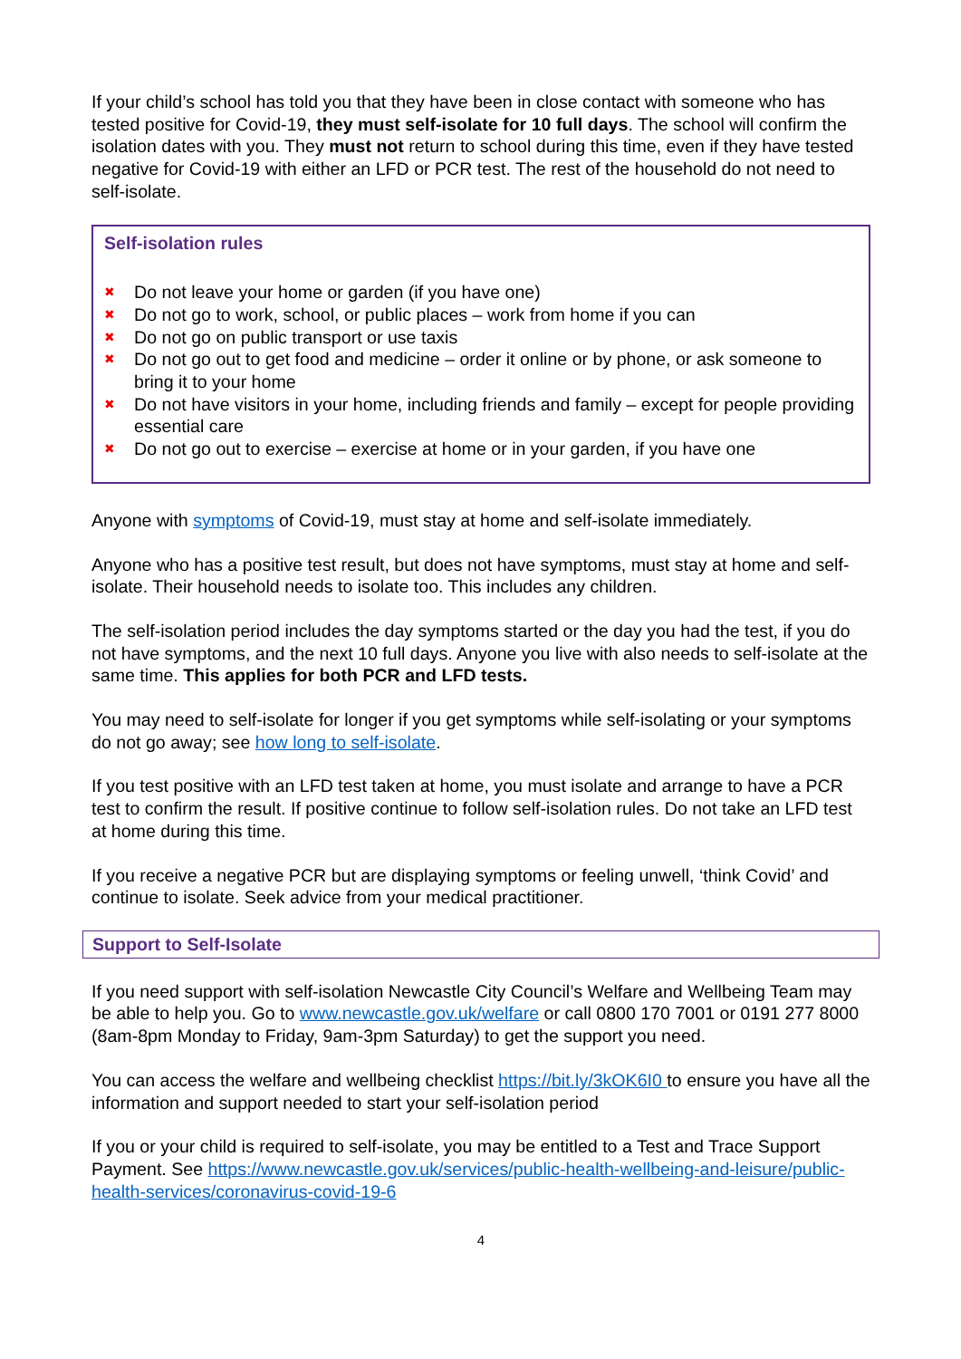If your child’s school has told you that they have been in close contact with someone who has tested positive for Covid-19, they must self-isolate for 10 full days. The school will confirm the isolation dates with you. They must not return to school during this time, even if they have tested negative for Covid-19 with either an LFD or PCR test. The rest of the household do not need to self-isolate.
Self-isolation rules
✖ Do not leave your home or garden (if you have one)
✖ Do not go to work, school, or public places – work from home if you can
✖ Do not go on public transport or use taxis
✖ Do not go out to get food and medicine – order it online or by phone, or ask someone to bring it to your home
✖ Do not have visitors in your home, including friends and family – except for people providing essential care
✖ Do not go out to exercise – exercise at home or in your garden, if you have one
Anyone with symptoms of Covid-19, must stay at home and self-isolate immediately.
Anyone who has a positive test result, but does not have symptoms, must stay at home and self-isolate. Their household needs to isolate too. This includes any children.
The self-isolation period includes the day symptoms started or the day you had the test, if you do not have symptoms, and the next 10 full days. Anyone you live with also needs to self-isolate at the same time. This applies for both PCR and LFD tests.
You may need to self-isolate for longer if you get symptoms while self-isolating or your symptoms do not go away; see how long to self-isolate.
If you test positive with an LFD test taken at home, you must isolate and arrange to have a PCR test to confirm the result. If positive continue to follow self-isolation rules. Do not take an LFD test at home during this time.
If you receive a negative PCR but are displaying symptoms or feeling unwell, ‘think Covid’ and continue to isolate. Seek advice from your medical practitioner.
Support to Self-Isolate
If you need support with self-isolation Newcastle City Council’s Welfare and Wellbeing Team may be able to help you. Go to www.newcastle.gov.uk/welfare or call 0800 170 7001 or 0191 277 8000 (8am-8pm Monday to Friday, 9am-3pm Saturday) to get the support you need.
You can access the welfare and wellbeing checklist https://bit.ly/3kOK6I0 to ensure you have all the information and support needed to start your self-isolation period
If you or your child is required to self-isolate, you may be entitled to a Test and Trace Support Payment. See https://www.newcastle.gov.uk/services/public-health-wellbeing-and-leisure/public-health-services/coronavirus-covid-19-6
4